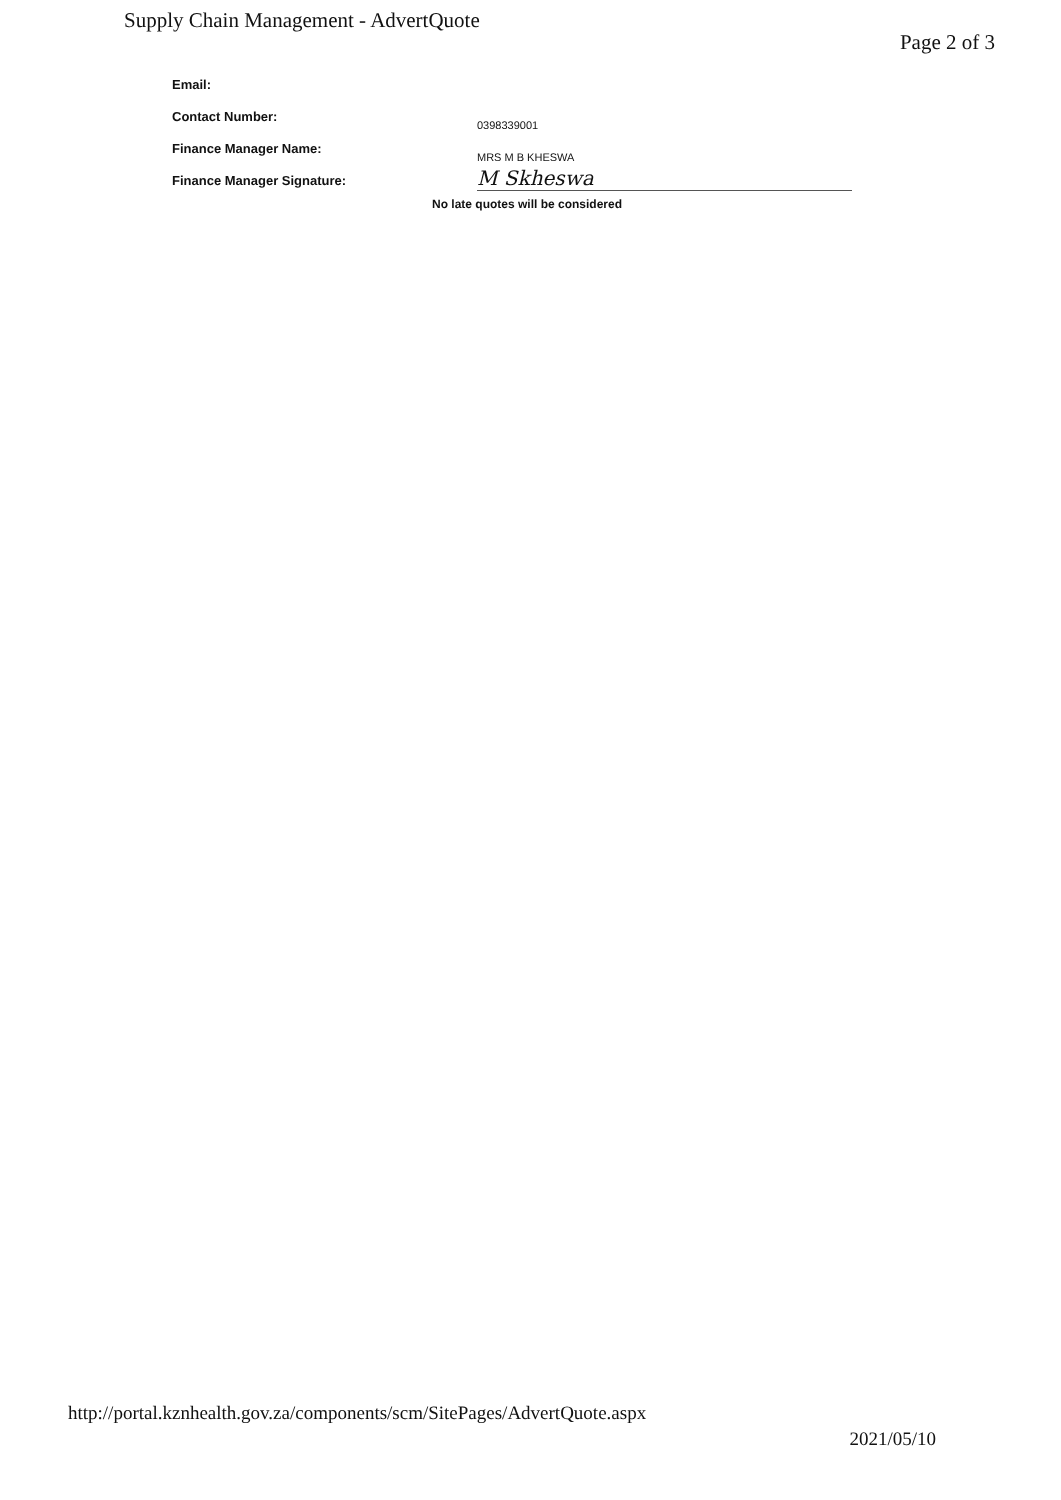Supply Chain Management - AdvertQuote
Page 2 of 3
Email:
Contact Number:
0398339001
Finance Manager Name:
MRS M B KHESWA
Finance Manager Signature:
M Skheswa
No late quotes will be considered
http://portal.kznhealth.gov.za/components/scm/SitePages/AdvertQuote.aspx
2021/05/10